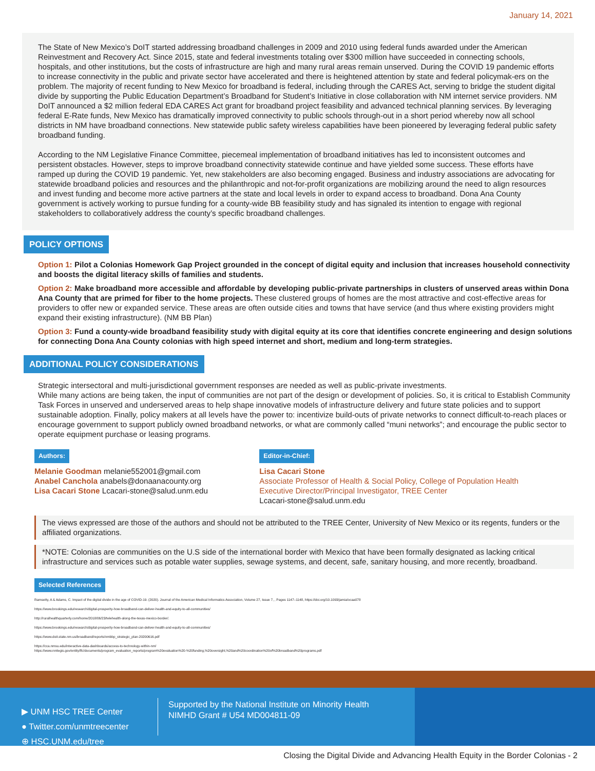January 14, 2021
The State of New Mexico’s DoIT started addressing broadband challenges in 2009 and 2010 using federal funds awarded under the American Reinvestment and Recovery Act. Since 2015, state and federal investments totaling over $300 million have succeeded in connecting schools, hospitals, and other institutions, but the costs of infrastructure are high and many rural areas remain unserved. During the COVID 19 pandemic efforts to increase connectivity in the public and private sector have accelerated and there is heightened attention by state and federal policymak-ers on the problem. The majority of recent funding to New Mexico for broadband is federal, including through the CARES Act, serving to bridge the student digital divide by supporting the Public Education Department’s Broadband for Student’s Initiative in close collaboration with NM internet service providers. NM DoIT announced a $2 million federal EDA CARES Act grant for broadband project feasibility and advanced technical planning services. By leveraging federal E-Rate funds, New Mexico has dramatically improved connectivity to public schools through-out in a short period whereby now all school districts in NM have broadband connections. New statewide public safety wireless capabilities have been pioneered by leveraging federal public safety broadband funding.
According to the NM Legislative Finance Committee, piecemeal implementation of broadband initiatives has led to inconsistent outcomes and persistent obstacles. However, steps to improve broadband connectivity statewide continue and have yielded some success. These efforts have ramped up during the COVID 19 pandemic. Yet, new stakeholders are also becoming engaged. Business and industry associations are advocating for statewide broadband policies and resources and the philanthropic and not-for-profit organizations are mobilizing around the need to align resources and invest funding and become more active partners at the state and local levels in order to expand access to broadband. Dona Ana County government is actively working to pursue funding for a county-wide BB feasibility study and has signaled its intention to engage with regional stakeholders to collaboratively address the county’s specific broadband challenges.
POLICY OPTIONS
Option 1: Pilot a Colonias Homework Gap Project grounded in the concept of digital equity and inclusion that increases household connectivity and boosts the digital literacy skills of families and students.
Option 2: Make broadband more accessible and affordable by developing public-private partnerships in clusters of unserved areas within Dona Ana County that are primed for fiber to the home projects. These clustered groups of homes are the most attractive and cost-effective areas for providers to offer new or expanded service. These areas are often outside cities and towns that have service (and thus where existing providers might expand their existing infrastructure). (NM BB Plan)
Option 3: Fund a county-wide broadband feasibility study with digital equity at its core that identifies concrete engineering and design solutions for connecting Dona Ana County colonias with high speed internet and short, medium and long-term strategies.
ADDITIONAL POLICY CONSIDERATIONS
Strategic intersectoral and multi-jurisdictional government responses are needed as well as public-private investments.
While many actions are being taken, the input of communities are not part of the design or development of policies. So, it is critical to Establish Community Task Forces in unserved and underserved areas to help shape innovative models of infrastructure delivery and future state policies and to support sustainable adoption. Finally, policy makers at all levels have the power to: incentivize build-outs of private networks to connect difficult-to-reach places or encourage government to support publicly owned broadband networks, or what are commonly called “muni networks”; and encourage the public sector to operate equipment purchase or leasing programs.
Authors:
Melanie Goodman melanie552001@gmail.com
Anabel Canchola anabels@donaanacounty.org
Lisa Cacari Stone Lcacari-stone@salud.unm.edu
Editor-in-Chief:
Lisa Cacari Stone
Associate Professor of Health & Social Policy, College of Population Health
Executive Director/Principal Investigator, TREE Center
Lcacari-stone@salud.unm.edu
The views expressed are those of the authors and should not be attributed to the TREE Center, University of New Mexico or its regents, funders or the affiliated organizations.
*NOTE: Colonias are communities on the U.S side of the international border with Mexico that have been formally designated as lacking critical infrastructure and services such as potable water supplies, sewage systems, and decent, safe, sanitary housing, and more recently, broadband.
Selected References
Ramsetty, A & Adams, C. Impact of the digital divide in the age of COVID-19. (2020). Journal of the American Medical Informatics Association, Volume 27, Issue 7, , Pages 1147–1148, https://doi.org/10.1093/jamia/ocaa078
https://www.brookings.edu/research/digital-prosperity-how-broadband-can-deliver-health-and-equity-to-all-communities/
http://ruralhealthquarterly.com/home/2018/06/23/telehealth-along-the-texas-mexico-border/.
https://www.brookings.edu/research/digital-prosperity-how-broadband-can-deliver-health-and-equity-to-all-communities/
https://www.doit.state.nm.us/broadband/reports/nmbbp_strategic_plan-20200616.pdf
https://cca.nmsu.edu/interactive-data-dashboards/access-to-technology-within-nm/
https://www.nmlegis.gov/entity/lfc/documents/program_evaluation_reports/program%20evaluation%20-%20funding,%20oversight,%20and%20coordination%20of%20broadband%20programs.pdf
▶ UNM HSC TREE Center
● Twitter.com/unmtreecenter
⊕ HSC.UNM.edu/tree
Supported by the National Institute on Minority Health
NIMHD Grant # U54 MD004811-09
Closing the Digital Divide and Advancing Health Equity in the Border Colonias - 2